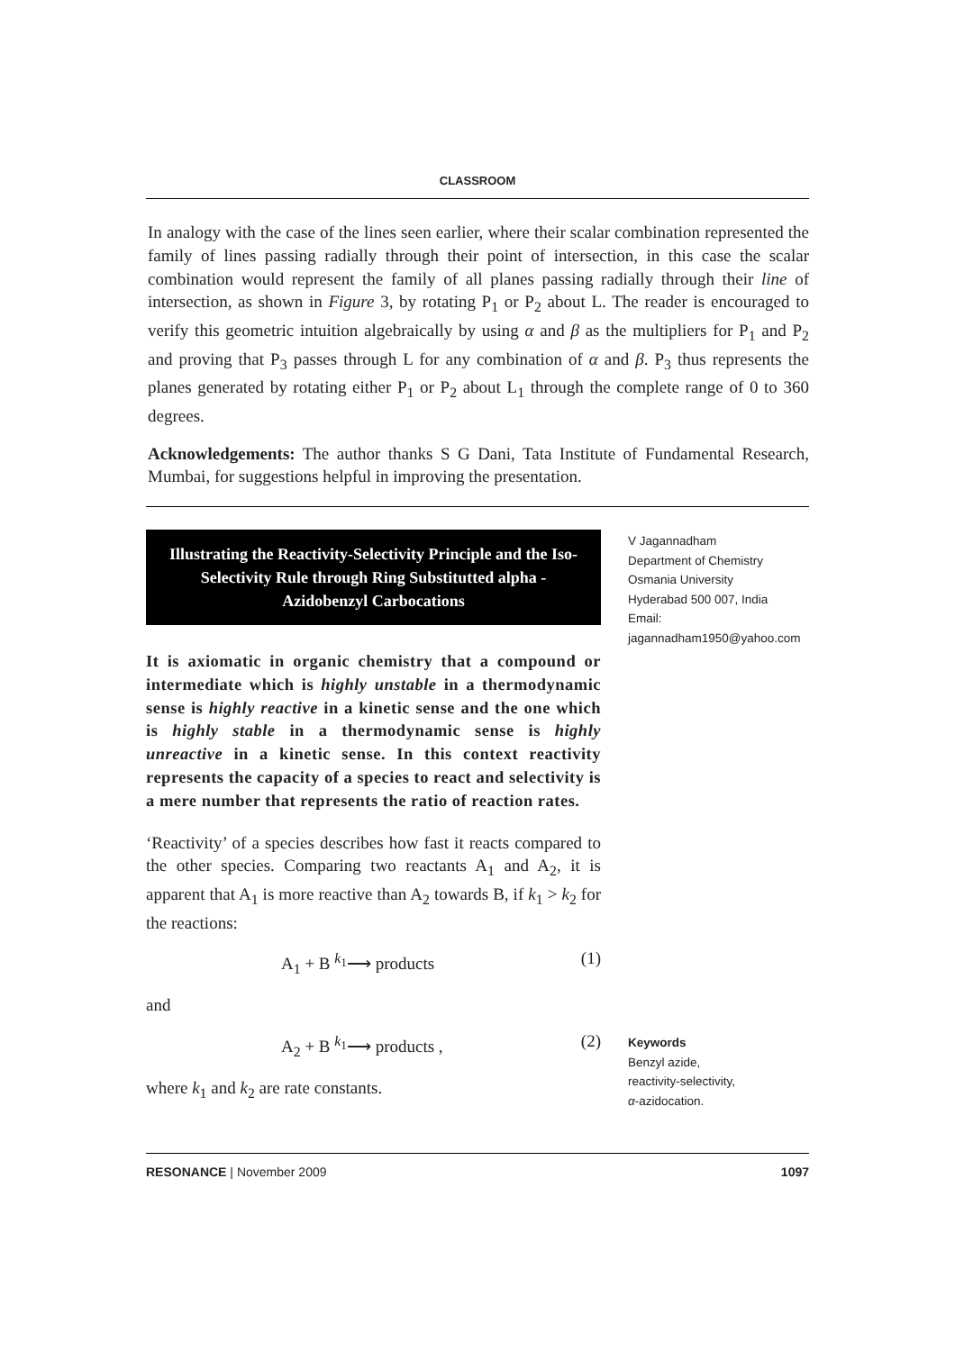CLASSROOM
In analogy with the case of the lines seen earlier, where their scalar combination represented the family of lines passing radially through their point of intersection, in this case the scalar combination would represent the family of all planes passing radially through their line of intersection, as shown in Figure 3, by rotating P<sub>1</sub> or P<sub>2</sub> about L. The reader is encouraged to verify this geometric intuition algebraically by using α and β as the multipliers for P<sub>1</sub> and P<sub>2</sub> and proving that P<sub>3</sub> passes through L for any combination of α and β. P<sub>3</sub> thus represents the planes generated by rotating either P<sub>1</sub> or P<sub>2</sub> about L<sub>1</sub> through the complete range of 0 to 360 degrees.
Acknowledgements: The author thanks S G Dani, Tata Institute of Fundamental Research, Mumbai, for suggestions helpful in improving the presentation.
Illustrating the Reactivity-Selectivity Principle and the Iso-Selectivity Rule through Ring Substitutted alpha -Azidobenzyl Carbocations
It is axiomatic in organic chemistry that a compound or intermediate which is highly unstable in a thermodynamic sense is highly reactive in a kinetic sense and the one which is highly stable in a thermodynamic sense is highly unreactive in a kinetic sense. In this context reactivity represents the capacity of a species to react and selectivity is a mere number that represents the ratio of reaction rates.
‘Reactivity’ of a species describes how fast it reacts compared to the other species. Comparing two reactants A<sub>1</sub> and A<sub>2</sub>, it is apparent that A<sub>1</sub> is more reactive than A<sub>2</sub> towards B, if k<sub>1</sub> > k<sub>2</sub> for the reactions:
A<sub>1</sub> + B <sup>k<sub>1</sub></sup>⟶ products (1)
and
A<sub>2</sub> + B <sup>k<sub>1</sub></sup>⟶ products , (2)
where k<sub>1</sub> and k<sub>2</sub> are rate constants.
V Jagannadham
Department of Chemistry
Osmania University
Hyderabad 500 007, India
Email:
jagannadham1950@yahoo.com
Keywords
Benzyl azide,
reactivity-selectivity,
α-azidocation.
RESONANCE | November 2009 1097